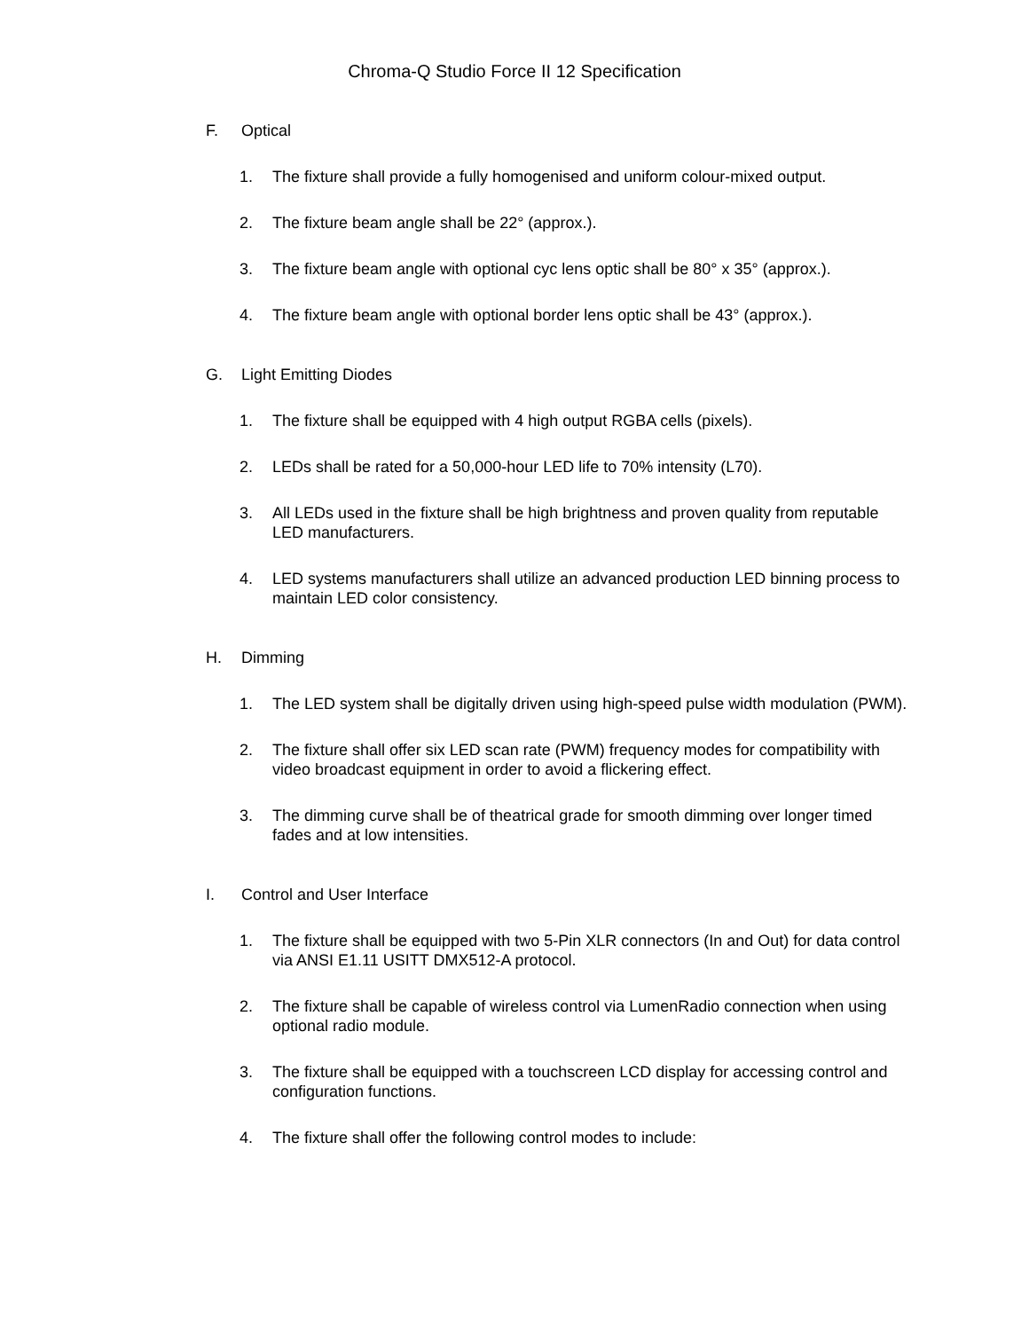Chroma-Q Studio Force II 12 Specification
F. Optical
1. The fixture shall provide a fully homogenised and uniform colour-mixed output.
2. The fixture beam angle shall be 22° (approx.).
3. The fixture beam angle with optional cyc lens optic shall be 80° x 35° (approx.).
4. The fixture beam angle with optional border lens optic shall be 43° (approx.).
G. Light Emitting Diodes
1. The fixture shall be equipped with 4 high output RGBA cells (pixels).
2. LEDs shall be rated for a 50,000-hour LED life to 70% intensity (L70).
3. All LEDs used in the fixture shall be high brightness and proven quality from reputable LED manufacturers.
4. LED systems manufacturers shall utilize an advanced production LED binning process to maintain LED color consistency.
H. Dimming
1. The LED system shall be digitally driven using high-speed pulse width modulation (PWM).
2. The fixture shall offer six LED scan rate (PWM) frequency modes for compatibility with video broadcast equipment in order to avoid a flickering effect.
3. The dimming curve shall be of theatrical grade for smooth dimming over longer timed fades and at low intensities.
I. Control and User Interface
1. The fixture shall be equipped with two 5-Pin XLR connectors (In and Out) for data control via ANSI E1.11 USITT DMX512-A protocol.
2. The fixture shall be capable of wireless control via LumenRadio connection when using optional radio module.
3. The fixture shall be equipped with a touchscreen LCD display for accessing control and configuration functions.
4. The fixture shall offer the following control modes to include: